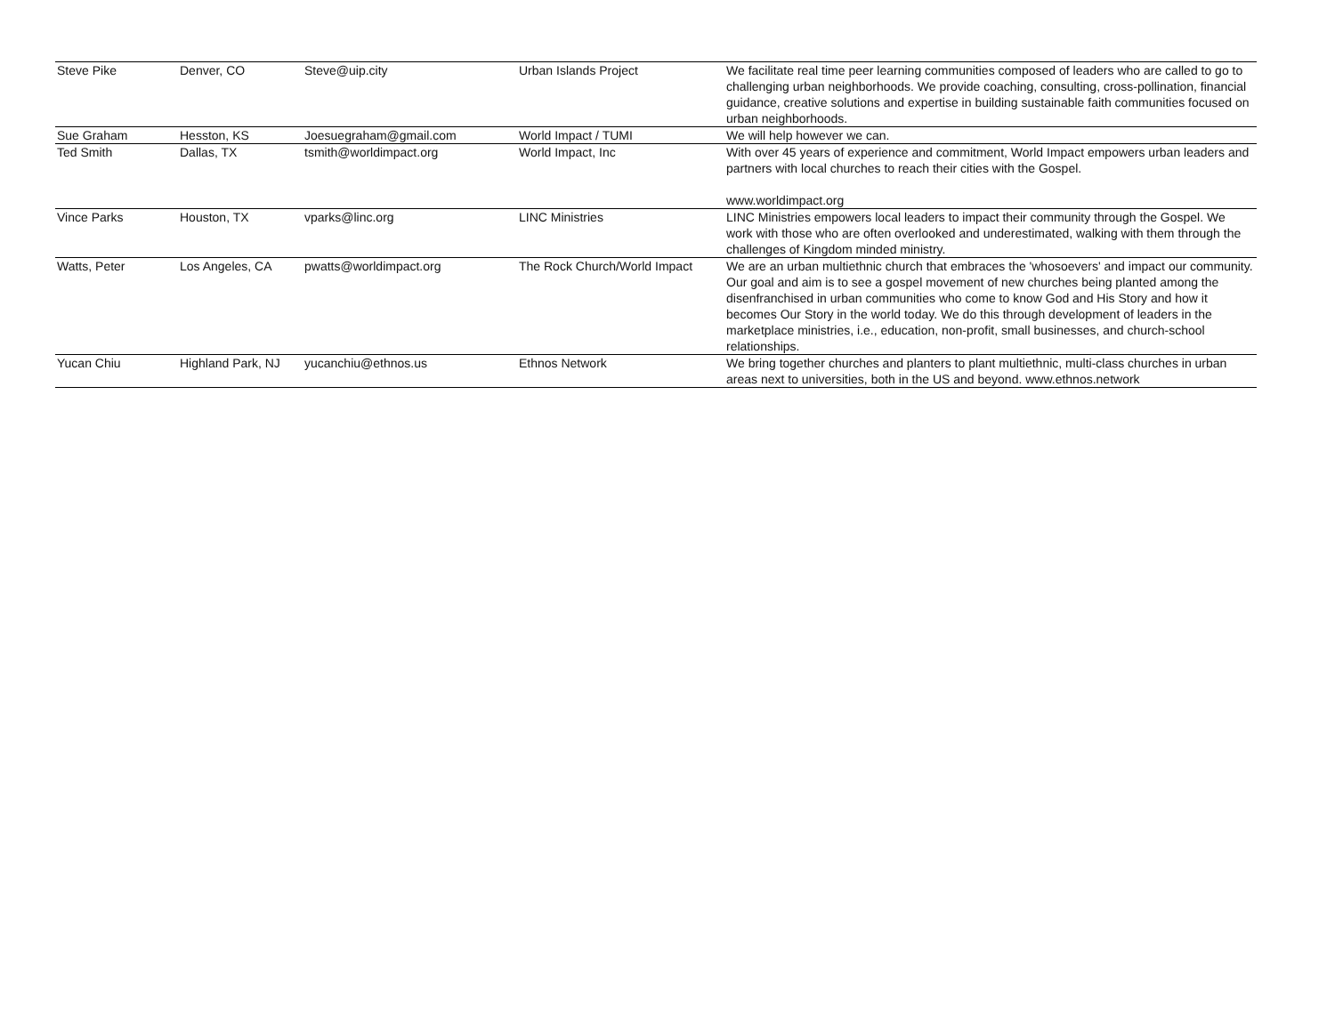| Steve Pike | Denver, CO | Steve@uip.city | Urban Islands Project | We facilitate real time peer learning communities composed of leaders who are called to go to challenging urban neighborhoods. We provide coaching, consulting, cross-pollination, financial guidance, creative solutions and expertise in building sustainable faith communities focused on urban neighborhoods. |
| Sue Graham | Hesston, KS | Joesuegraham@gmail.com | World Impact / TUMI | We will help however we can. |
| Ted Smith | Dallas, TX | tsmith@worldimpact.org | World Impact, Inc | With over 45 years of experience and commitment, World Impact empowers urban leaders and partners with local churches to reach their cities with the Gospel. www.worldimpact.org |
| Vince Parks | Houston, TX | vparks@linc.org | LINC Ministries | LINC Ministries empowers local leaders to impact their community through the Gospel. We work with those who are often overlooked and underestimated, walking with them through the challenges of Kingdom minded ministry. |
| Watts, Peter | Los Angeles, CA | pwatts@worldimpact.org | The Rock Church/World Impact | We are an urban multiethnic church that embraces the 'whosoevers' and impact our community. Our goal and aim is to see a gospel movement of new churches being planted among the disenfranchised in urban communities who come to know God and His Story and how it becomes Our Story in the world today. We do this through development of leaders in the marketplace ministries, i.e., education, non-profit, small businesses, and church-school relationships. |
| Yucan Chiu | Highland Park, NJ | yucanchiu@ethnos.us | Ethnos Network | We bring together churches and planters to plant multiethnic, multi-class churches in urban areas next to universities, both in the US and beyond. www.ethnos.network |